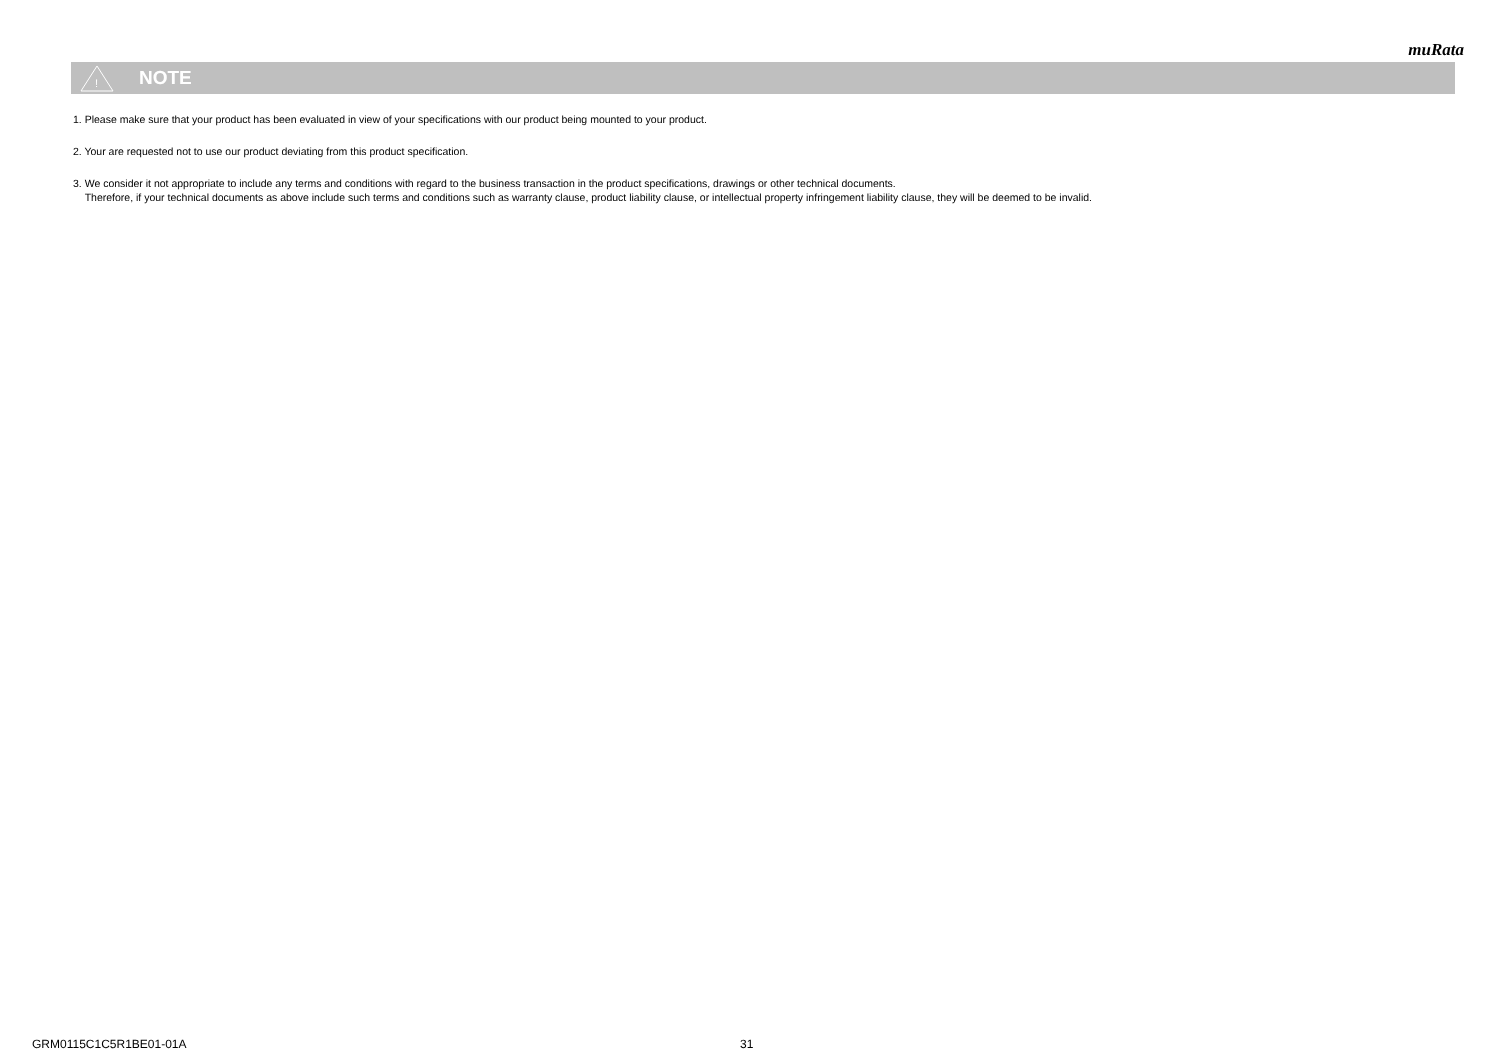muRata
!
NOTE
1. Please make sure that your product has been evaluated in view of your specifications with our product being mounted to your product.
2. Your are requested not to use our product deviating from this product specification.
3. We consider it not appropriate to include any terms and conditions with regard to the business transaction in the product specifications, drawings or other technical documents.
Therefore, if your technical documents as above include such terms and conditions such as warranty clause, product liability clause, or intellectual property infringement liability clause, they will be deemed to be invalid.
GRM0115C1C5R1BE01-01A 31